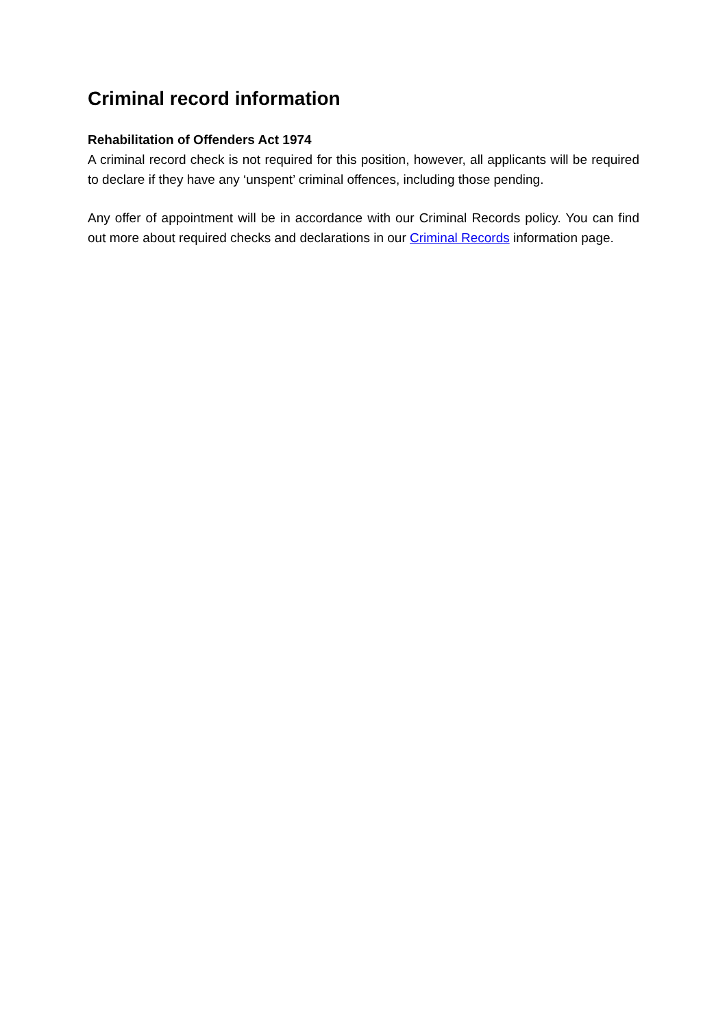Criminal record information
Rehabilitation of Offenders Act 1974
A criminal record check is not required for this position, however, all applicants will be required to declare if they have any ‘unspent’ criminal offences, including those pending.
Any offer of appointment will be in accordance with our Criminal Records policy. You can find out more about required checks and declarations in our Criminal Records information page.